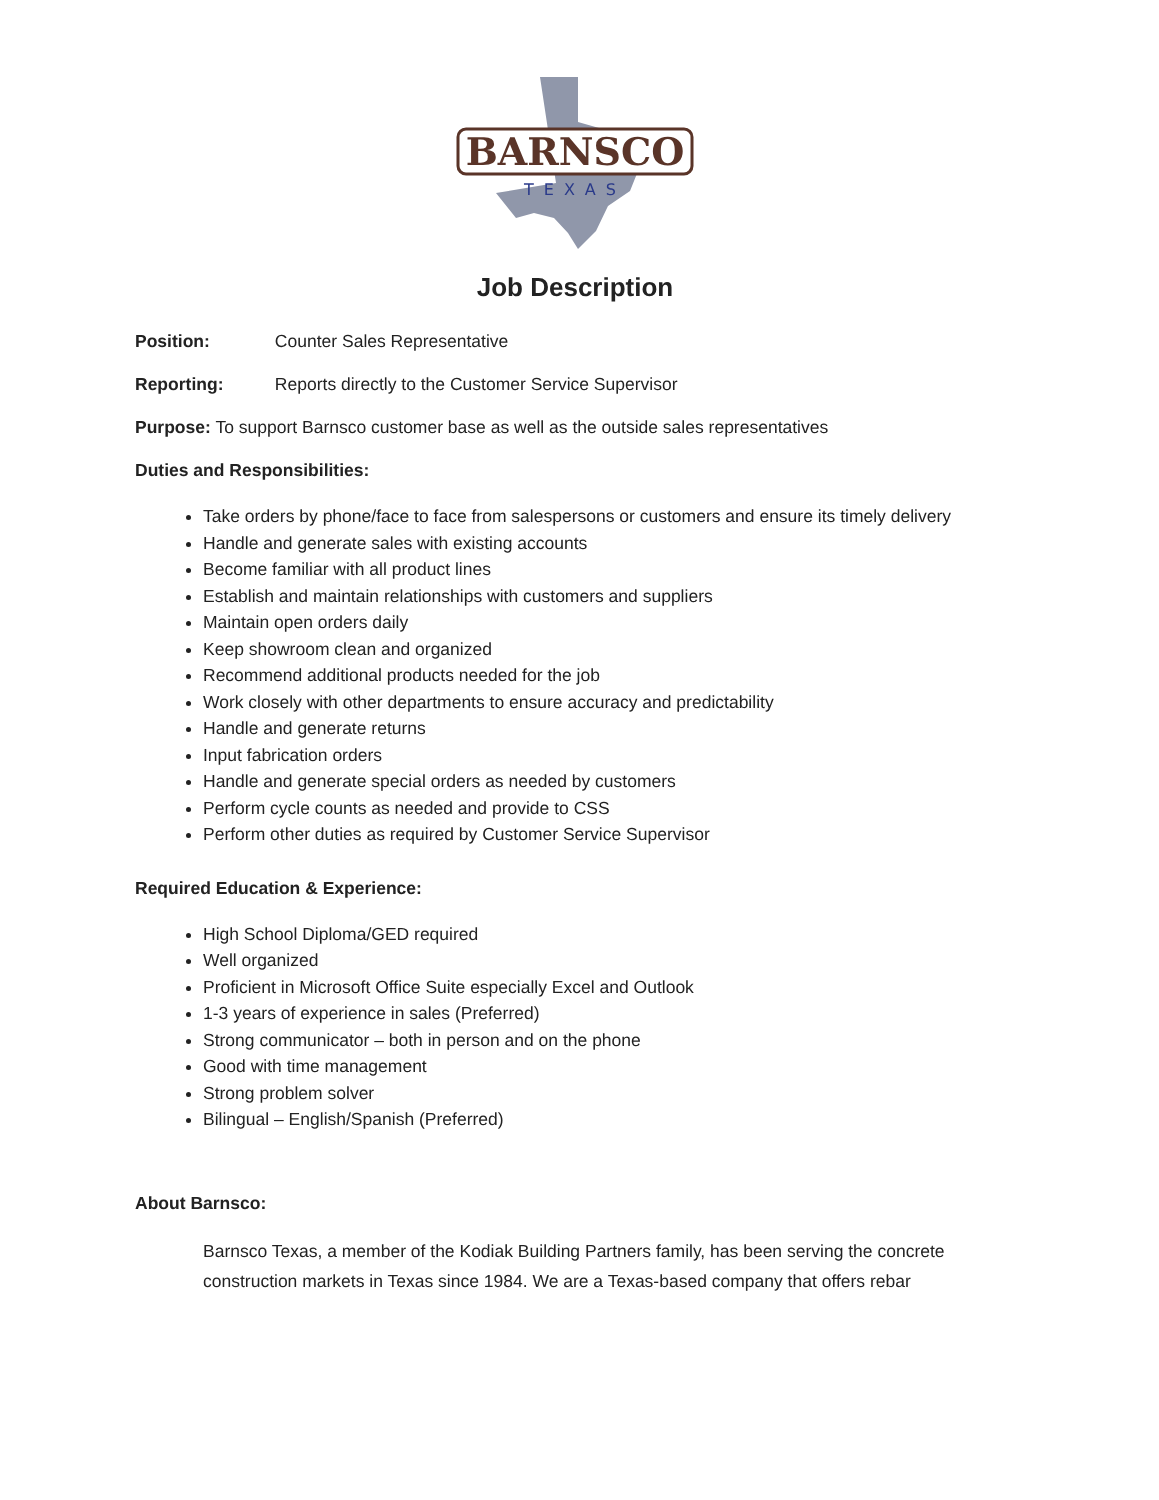BARNSCO
TEXAS
Job Description
Position: Counter Sales Representative
Reporting: Reports directly to the Customer Service Supervisor
Purpose: To support Barnsco customer base as well as the outside sales representatives
Duties and Responsibilities:
Take orders by phone/face to face from salespersons or customers and ensure its timely delivery
Handle and generate sales with existing accounts
Become familiar with all product lines
Establish and maintain relationships with customers and suppliers
Maintain open orders daily
Keep showroom clean and organized
Recommend additional products needed for the job
Work closely with other departments to ensure accuracy and predictability
Handle and generate returns
Input fabrication orders
Handle and generate special orders as needed by customers
Perform cycle counts as needed and provide to CSS
Perform other duties as required by Customer Service Supervisor
Required Education & Experience:
High School Diploma/GED required
Well organized
Proficient in Microsoft Office Suite especially Excel and Outlook
1-3 years of experience in sales (Preferred)
Strong communicator – both in person and on the phone
Good with time management
Strong problem solver
Bilingual – English/Spanish (Preferred)
About Barnsco:
Barnsco Texas, a member of the Kodiak Building Partners family, has been serving the concrete construction markets in Texas since 1984. We are a Texas-based company that offers rebar